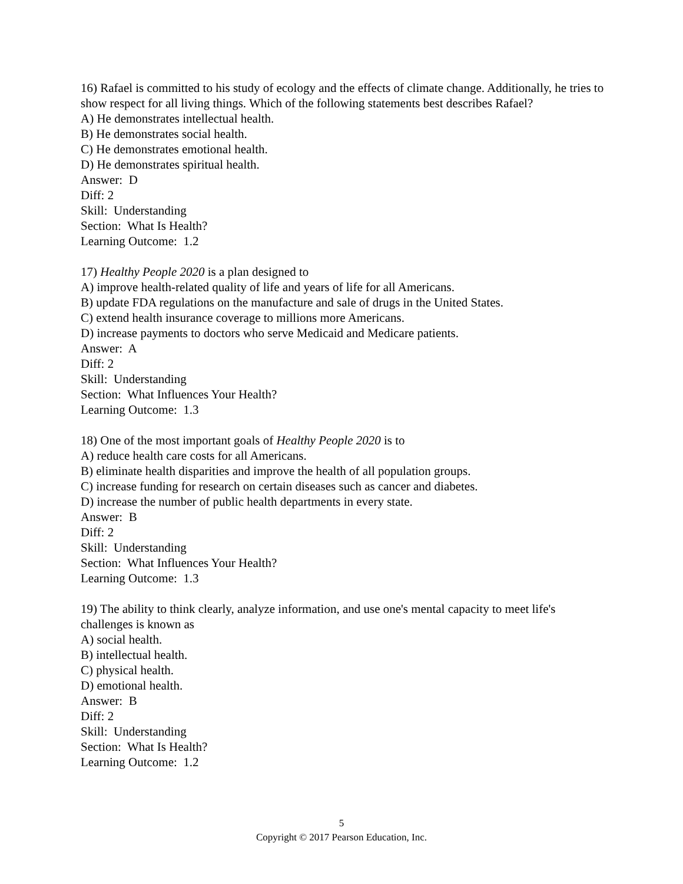16) Rafael is committed to his study of ecology and the effects of climate change. Additionally, he tries to show respect for all living things. Which of the following statements best describes Rafael?
A) He demonstrates intellectual health.
B) He demonstrates social health.
C) He demonstrates emotional health.
D) He demonstrates spiritual health.
Answer: D
Diff: 2
Skill: Understanding
Section: What Is Health?
Learning Outcome: 1.2
17) Healthy People 2020 is a plan designed to
A) improve health-related quality of life and years of life for all Americans.
B) update FDA regulations on the manufacture and sale of drugs in the United States.
C) extend health insurance coverage to millions more Americans.
D) increase payments to doctors who serve Medicaid and Medicare patients.
Answer: A
Diff: 2
Skill: Understanding
Section: What Influences Your Health?
Learning Outcome: 1.3
18) One of the most important goals of Healthy People 2020 is to
A) reduce health care costs for all Americans.
B) eliminate health disparities and improve the health of all population groups.
C) increase funding for research on certain diseases such as cancer and diabetes.
D) increase the number of public health departments in every state.
Answer: B
Diff: 2
Skill: Understanding
Section: What Influences Your Health?
Learning Outcome: 1.3
19) The ability to think clearly, analyze information, and use one's mental capacity to meet life's challenges is known as
A) social health.
B) intellectual health.
C) physical health.
D) emotional health.
Answer: B
Diff: 2
Skill: Understanding
Section: What Is Health?
Learning Outcome: 1.2
5
Copyright © 2017 Pearson Education, Inc.